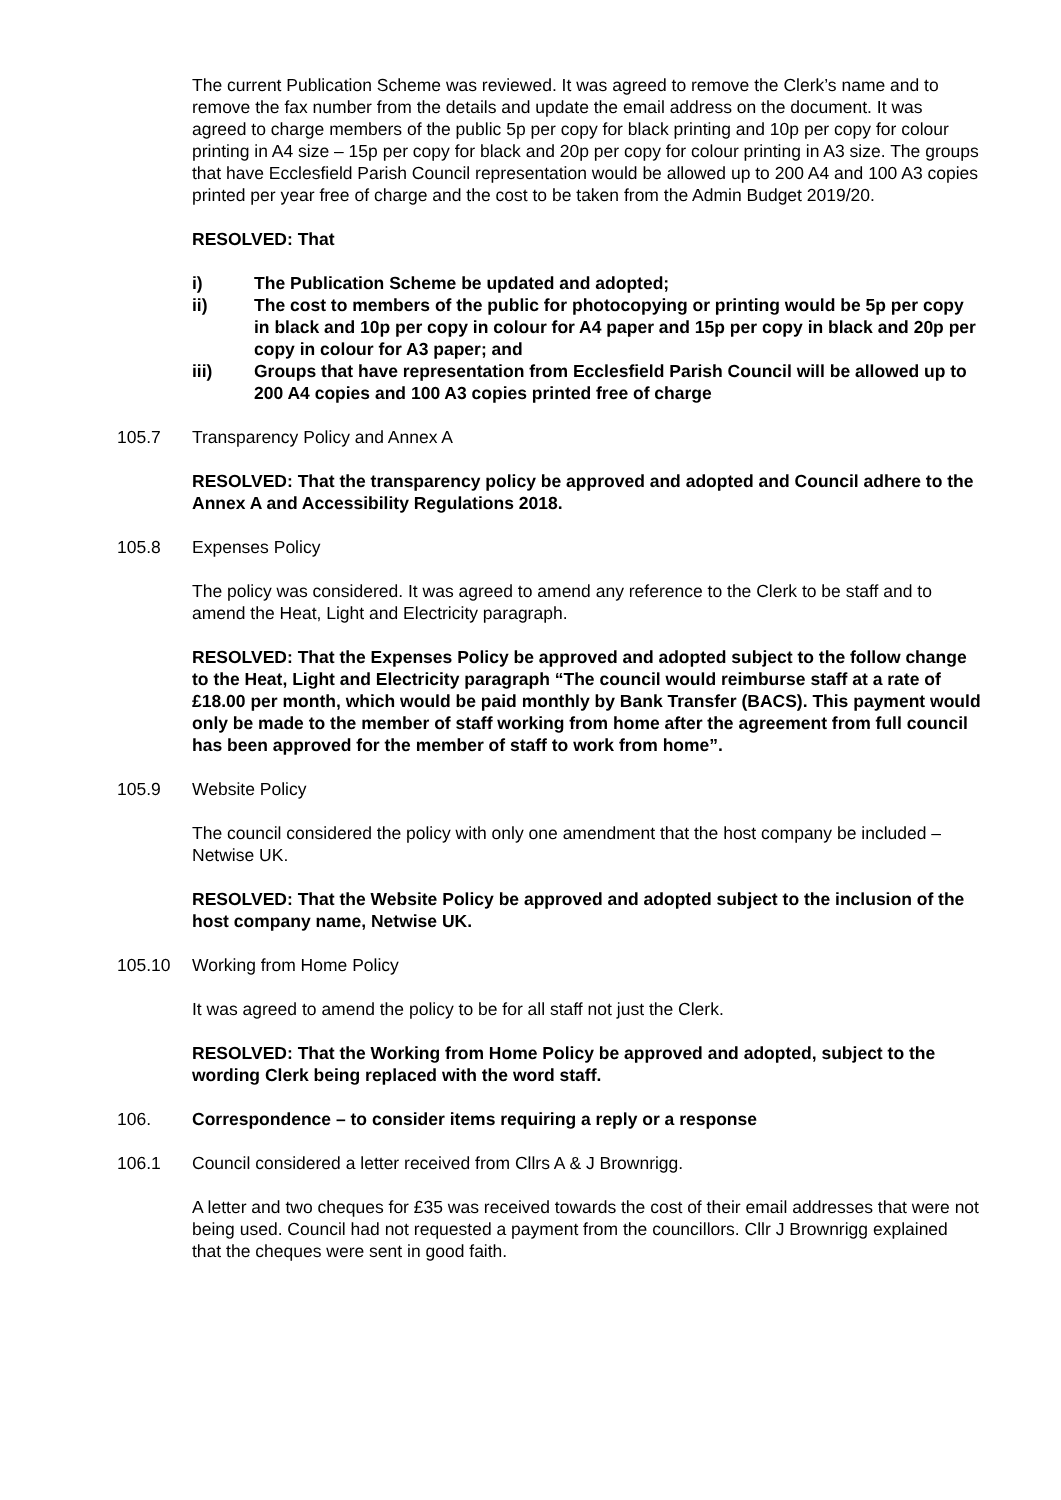The current Publication Scheme was reviewed. It was agreed to remove the Clerk’s name and to remove the fax number from the details and update the email address on the document. It was agreed to charge members of the public 5p per copy for black printing and 10p per copy for colour printing in A4 size – 15p per copy for black and 20p per copy for colour printing in A3 size. The groups that have Ecclesfield Parish Council representation would be allowed up to 200 A4 and 100 A3 copies printed per year free of charge and the cost to be taken from the Admin Budget 2019/20.
RESOLVED: That
i) The Publication Scheme be updated and adopted;
ii) The cost to members of the public for photocopying or printing would be 5p per copy in black and 10p per copy in colour for A4 paper and 15p per copy in black and 20p per copy in colour for A3 paper; and
iii) Groups that have representation from Ecclesfield Parish Council will be allowed up to 200 A4 copies and 100 A3 copies printed free of charge
105.7 Transparency Policy and Annex A
RESOLVED: That the transparency policy be approved and adopted and Council adhere to the Annex A and Accessibility Regulations 2018.
105.8 Expenses Policy
The policy was considered. It was agreed to amend any reference to the Clerk to be staff and to amend the Heat, Light and Electricity paragraph.
RESOLVED: That the Expenses Policy be approved and adopted subject to the follow change to the Heat, Light and Electricity paragraph “The council would reimburse staff at a rate of £18.00 per month, which would be paid monthly by Bank Transfer (BACS). This payment would only be made to the member of staff working from home after the agreement from full council has been approved for the member of staff to work from home”.
105.9 Website Policy
The council considered the policy with only one amendment that the host company be included – Netwise UK.
RESOLVED: That the Website Policy be approved and adopted subject to the inclusion of the host company name, Netwise UK.
105.10 Working from Home Policy
It was agreed to amend the policy to be for all staff not just the Clerk.
RESOLVED: That the Working from Home Policy be approved and adopted, subject to the wording Clerk being replaced with the word staff.
106. Correspondence – to consider items requiring a reply or a response
106.1 Council considered a letter received from Cllrs A & J Brownrigg.
A letter and two cheques for £35 was received towards the cost of their email addresses that were not being used. Council had not requested a payment from the councillors. Cllr J Brownrigg explained that the cheques were sent in good faith.